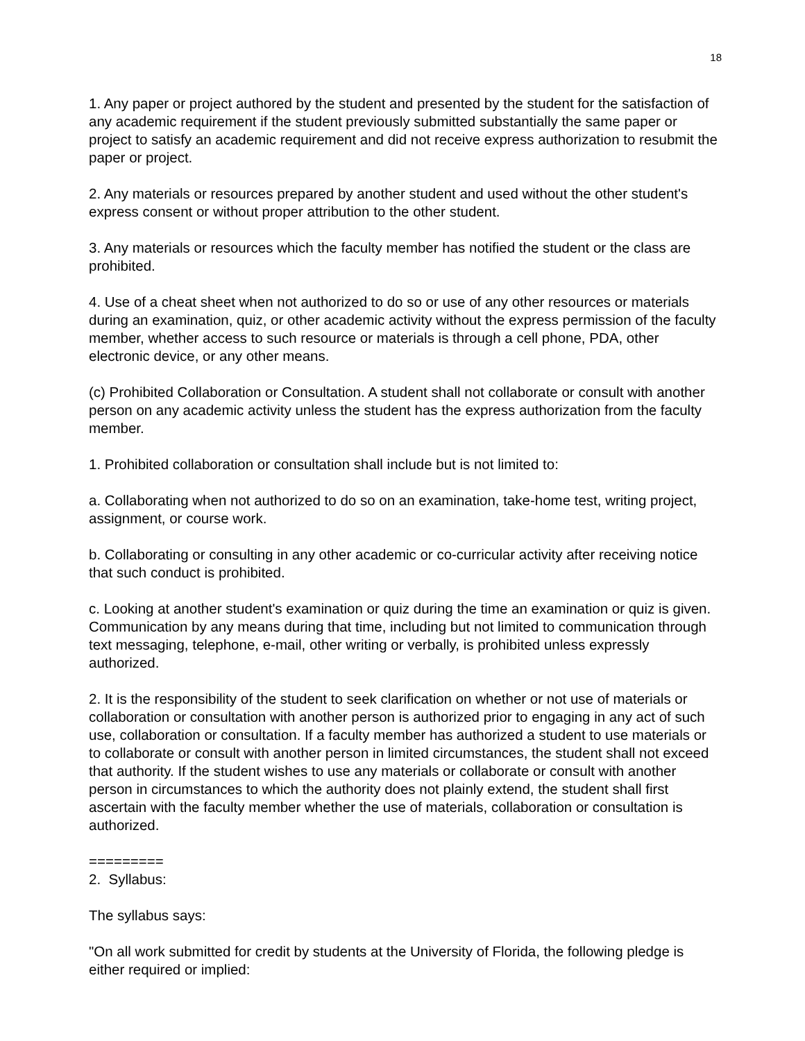18
1. Any paper or project authored by the student and presented by the student for the satisfaction of any academic requirement if the student previously submitted substantially the same paper or project to satisfy an academic requirement and did not receive express authorization to resubmit the paper or project.
2. Any materials or resources prepared by another student and used without the other student's express consent or without proper attribution to the other student.
3. Any materials or resources which the faculty member has notified the student or the class are prohibited.
4. Use of a cheat sheet when not authorized to do so or use of any other resources or materials during an examination, quiz, or other academic activity without the express permission of the faculty member, whether access to such resource or materials is through a cell phone, PDA, other electronic device, or any other means.
(c) Prohibited Collaboration or Consultation. A student shall not collaborate or consult with another person on any academic activity unless the student has the express authorization from the faculty member.
1. Prohibited collaboration or consultation shall include but is not limited to:
a. Collaborating when not authorized to do so on an examination, take-home test, writing project, assignment, or course work.
b. Collaborating or consulting in any other academic or co-curricular activity after receiving notice that such conduct is prohibited.
c. Looking at another student's examination or quiz during the time an examination or quiz is given. Communication by any means during that time, including but not limited to communication through text messaging, telephone, e-mail, other writing or verbally, is prohibited unless expressly authorized.
2. It is the responsibility of the student to seek clarification on whether or not use of materials or collaboration or consultation with another person is authorized prior to engaging in any act of such use, collaboration or consultation. If a faculty member has authorized a student to use materials or to collaborate or consult with another person in limited circumstances, the student shall not exceed that authority. If the student wishes to use any materials or collaborate or consult with another person in circumstances to which the authority does not plainly extend, the student shall first ascertain with the faculty member whether the use of materials, collaboration or consultation is authorized.
=========
2. Syllabus:
The syllabus says:
"On all work submitted for credit by students at the University of Florida, the following pledge is either required or implied: